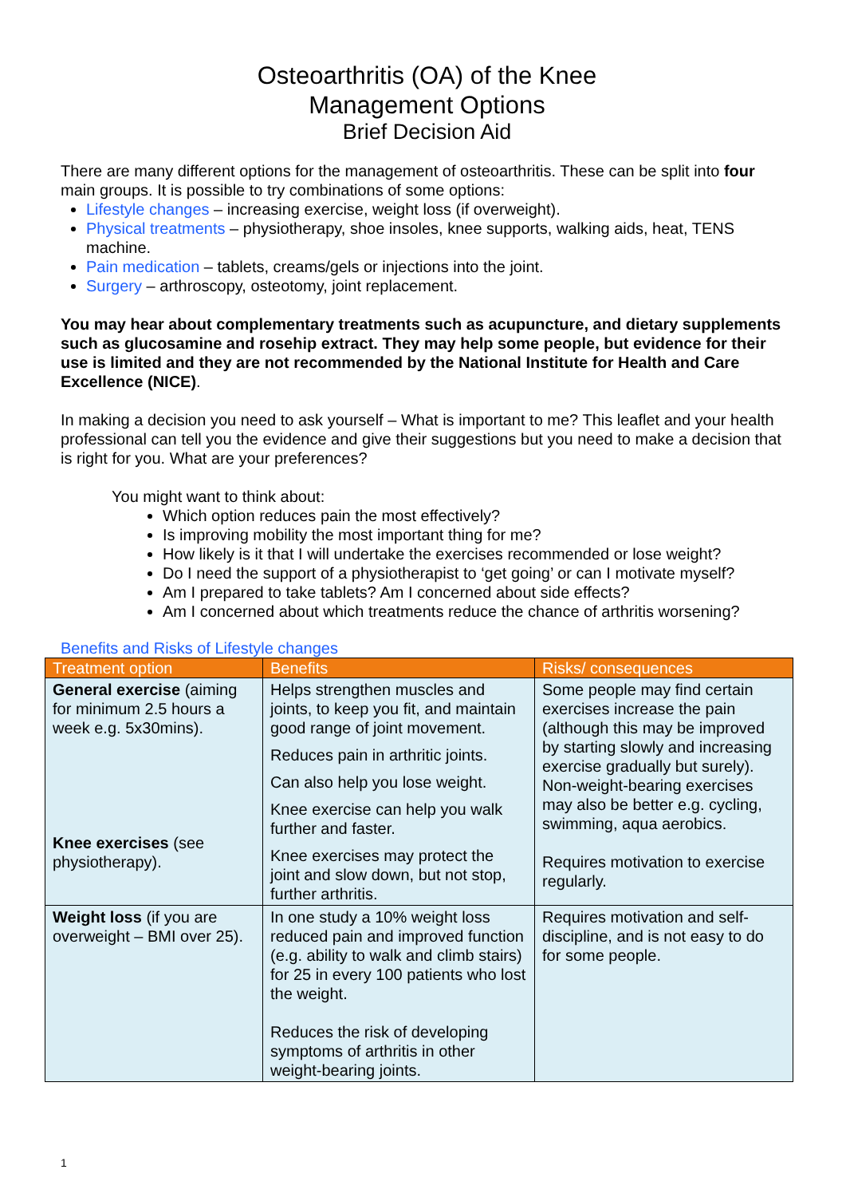Osteoarthritis (OA) of the Knee
Management Options
Brief Decision Aid
There are many different options for the management of osteoarthritis. These can be split into four main groups. It is possible to try combinations of some options:
Lifestyle changes – increasing exercise, weight loss (if overweight).
Physical treatments – physiotherapy, shoe insoles, knee supports, walking aids, heat, TENS machine.
Pain medication – tablets, creams/gels or injections into the joint.
Surgery – arthroscopy, osteotomy, joint replacement.
You may hear about complementary treatments such as acupuncture, and dietary supplements such as glucosamine and rosehip extract. They may help some people, but evidence for their use is limited and they are not recommended by the National Institute for Health and Care Excellence (NICE).
In making a decision you need to ask yourself – What is important to me? This leaflet and your health professional can tell you the evidence and give their suggestions but you need to make a decision that is right for you. What are your preferences?
You might want to think about:
Which option reduces pain the most effectively?
Is improving mobility the most important thing for me?
How likely is it that I will undertake the exercises recommended or lose weight?
Do I need the support of a physiotherapist to ‘get going’ or can I motivate myself?
Am I prepared to take tablets? Am I concerned about side effects?
Am I concerned about which treatments reduce the chance of arthritis worsening?
Benefits and Risks of Lifestyle changes
| Treatment option | Benefits | Risks/ consequences |
| --- | --- | --- |
| General exercise (aiming for minimum 2.5 hours a week e.g. 5x30mins). Knee exercises (see physiotherapy). | Helps strengthen muscles and joints, to keep you fit, and maintain good range of joint movement. Reduces pain in arthritic joints. Can also help you lose weight. Knee exercise can help you walk further and faster. Knee exercises may protect the joint and slow down, but not stop, further arthritis. | Some people may find certain exercises increase the pain (although this may be improved by starting slowly and increasing exercise gradually but surely). Non-weight-bearing exercises may also be better e.g. cycling, swimming, aqua aerobics. Requires motivation to exercise regularly. |
| Weight loss (if you are overweight – BMI over 25). | In one study a 10% weight loss reduced pain and improved function (e.g. ability to walk and climb stairs) for 25 in every 100 patients who lost the weight. Reduces the risk of developing symptoms of arthritis in other weight-bearing joints. | Requires motivation and self-discipline, and is not easy to do for some people. |
1